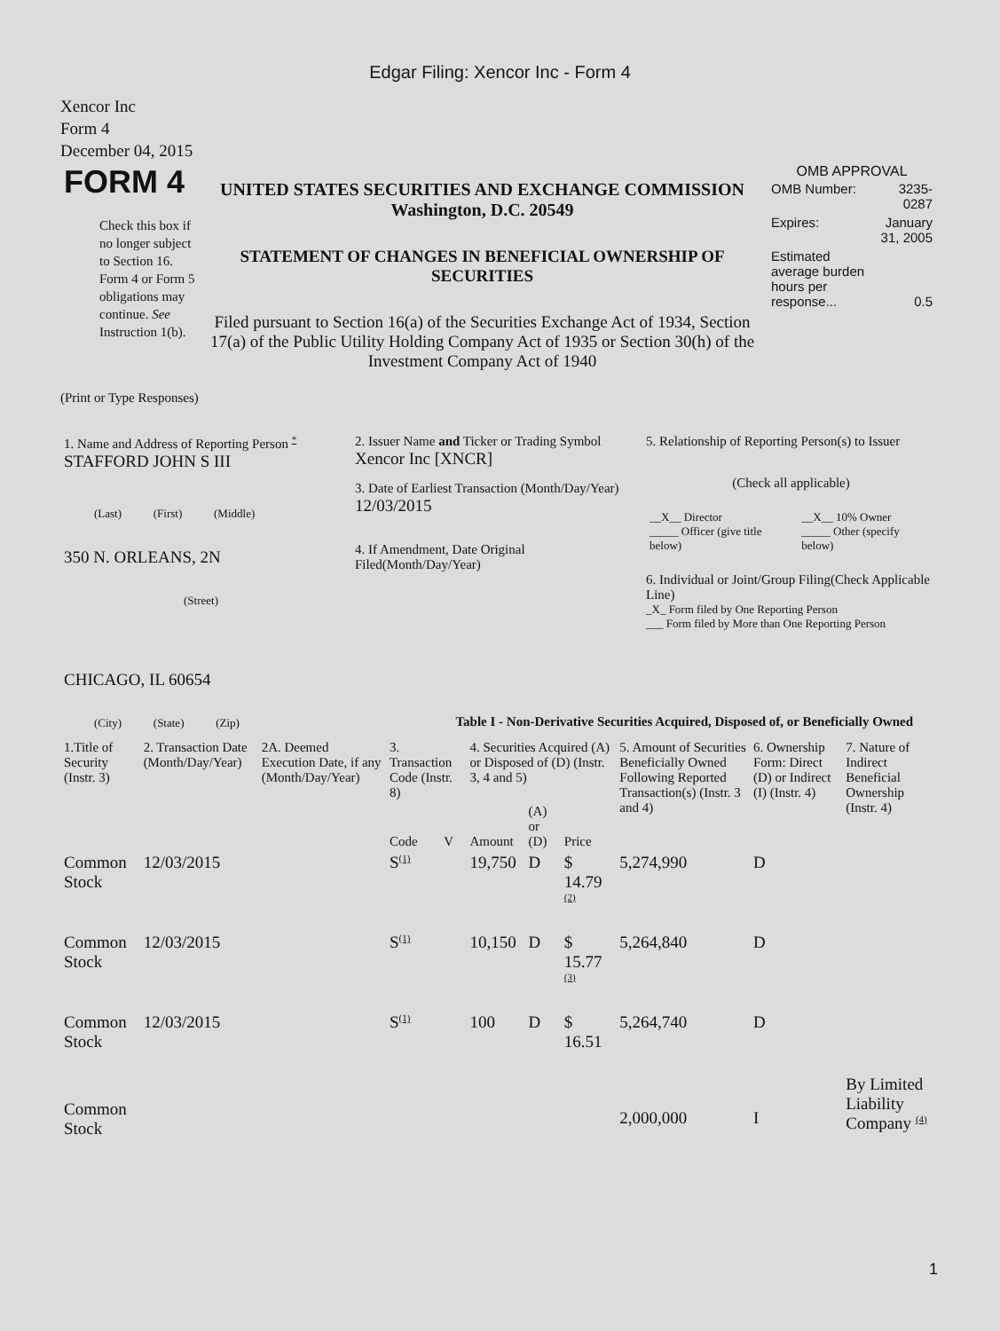Edgar Filing: Xencor Inc - Form 4
Xencor Inc
Form 4
December 04, 2015
| FORM 4 Check this box if no longer subject to Section 16. Form 4 or Form 5 obligations may continue. See Instruction 1(b). | UNITED STATES SECURITIES AND EXCHANGE COMMISSION Washington, D.C. 20549 STATEMENT OF CHANGES IN BENEFICIAL OWNERSHIP OF SECURITIES Filed pursuant to Section 16(a) of the Securities Exchange Act of 1934, Section 17(a) of the Public Utility Holding Company Act of 1935 or Section 30(h) of the Investment Company Act of 1940 | OMB APPROVAL / OMB Number: / 3235-0287 / / Expires: / January 31, 2005 / / Estimated average burden hours per response... / 0.5 / |
(Print or Type Responses)
| 1. Name and Address of Reporting Person <sup>*</sup> STAFFORD JOHN S III (Last) (First) (Middle) 350 N. ORLEANS, 2N (Street) CHICAGO, IL 60654 (City) (State) (Zip) | 2. Issuer Name and Ticker or Trading Symbol Xencor Inc [XNCR] 3. Date of Earliest Transaction (Month/Day/Year) 12/03/2015 4. If Amendment, Date Original Filed(Month/Day/Year) | 5. Relationship of Reporting Person(s) to Issuer (Check all applicable) / __X__ Director _____ Officer (give title below) / __X__ 10% Owner _____ Other (specify below) / 6. Individual or Joint/Group Filing(Check Applicable Line) _X_ Form filed by One Reporting Person ___ Form filed by More than One Reporting Person |
Table I - Non-Derivative Securities Acquired, Disposed of, or Beneficially Owned
| 1.Title of Security (Instr. 3) | 2. Transaction Date (Month/Day/Year) | 2A. Deemed Execution Date, if any (Month/Day/Year) | 3. Transaction Code (Instr. 8) | | 4. Securities Acquired (A) or Disposed of (D) (Instr. 3, 4 and 5) | | | 5. Amount of Securities Beneficially Owned Following Reported Transaction(s) (Instr. 3 and 4) | 6. Ownership Form: Direct (D) or Indirect (I) (Instr. 4) | 7. Nature of Indirect Beneficial Ownership (Instr. 4) |
| --- | --- | --- | --- | --- | --- | --- | --- | --- | --- | --- |
| | | | Code | V | Amount | (A) or (D) | Price | | | |
| Common Stock | 12/03/2015 | | S<sup>(1)</sup> | | 19,750 | D | $ 14.79 <sup>(2)</sup> | 5,274,990 | D | |
| Common Stock | 12/03/2015 | | S<sup>(1)</sup> | | 10,150 | D | $ 15.77 <sup>(3)</sup> | 5,264,840 | D | |
| Common Stock | 12/03/2015 | | S<sup>(1)</sup> | | 100 | D | $ 16.51 | 5,264,740 | D | |
| Common Stock | | | | | | | | 2,000,000 | I | By Limited Liability Company <sup>(4)</sup> |
1